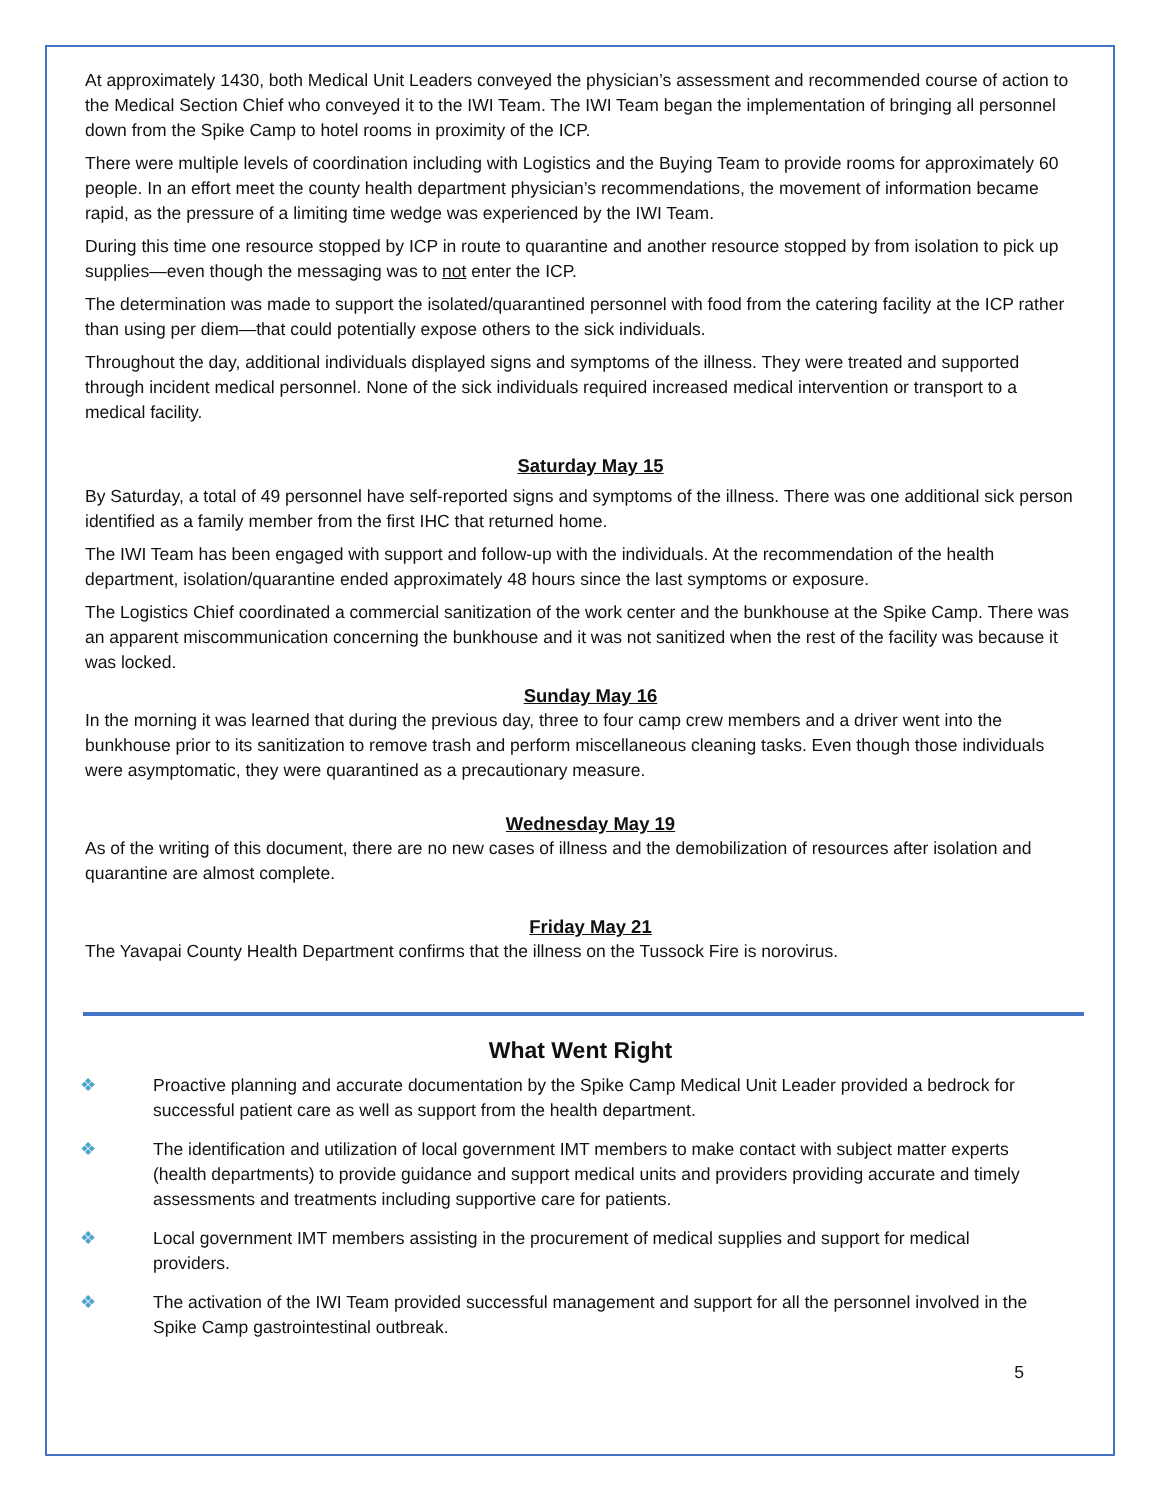At approximately 1430, both Medical Unit Leaders conveyed the physician’s assessment and recommended course of action to the Medical Section Chief who conveyed it to the IWI Team. The IWI Team began the implementation of bringing all personnel down from the Spike Camp to hotel rooms in proximity of the ICP.
There were multiple levels of coordination including with Logistics and the Buying Team to provide rooms for approximately 60 people. In an effort meet the county health department physician’s recommendations, the movement of information became rapid, as the pressure of a limiting time wedge was experienced by the IWI Team.
During this time one resource stopped by ICP in route to quarantine and another resource stopped by from isolation to pick up supplies—even though the messaging was to not enter the ICP.
The determination was made to support the isolated/quarantined personnel with food from the catering facility at the ICP rather than using per diem—that could potentially expose others to the sick individuals.
Throughout the day, additional individuals displayed signs and symptoms of the illness. They were treated and supported through incident medical personnel. None of the sick individuals required increased medical intervention or transport to a medical facility.
Saturday May 15
By Saturday, a total of 49 personnel have self-reported signs and symptoms of the illness. There was one additional sick person identified as a family member from the first IHC that returned home.
The IWI Team has been engaged with support and follow-up with the individuals. At the recommendation of the health department, isolation/quarantine ended approximately 48 hours since the last symptoms or exposure.
The Logistics Chief coordinated a commercial sanitization of the work center and the bunkhouse at the Spike Camp. There was an apparent miscommunication concerning the bunkhouse and it was not sanitized when the rest of the facility was because it was locked.
Sunday May 16
In the morning it was learned that during the previous day, three to four camp crew members and a driver went into the bunkhouse prior to its sanitization to remove trash and perform miscellaneous cleaning tasks. Even though those individuals were asymptomatic, they were quarantined as a precautionary measure.
Wednesday May 19
As of the writing of this document, there are no new cases of illness and the demobilization of resources after isolation and quarantine are almost complete.
Friday May 21
The Yavapai County Health Department confirms that the illness on the Tussock Fire is norovirus.
What Went Right
❖ Proactive planning and accurate documentation by the Spike Camp Medical Unit Leader provided a bedrock for successful patient care as well as support from the health department.
❖ The identification and utilization of local government IMT members to make contact with subject matter experts (health departments) to provide guidance and support medical units and providers providing accurate and timely assessments and treatments including supportive care for patients.
❖ Local government IMT members assisting in the procurement of medical supplies and support for medical providers.
❖ The activation of the IWI Team provided successful management and support for all the personnel involved in the Spike Camp gastrointestinal outbreak.
5